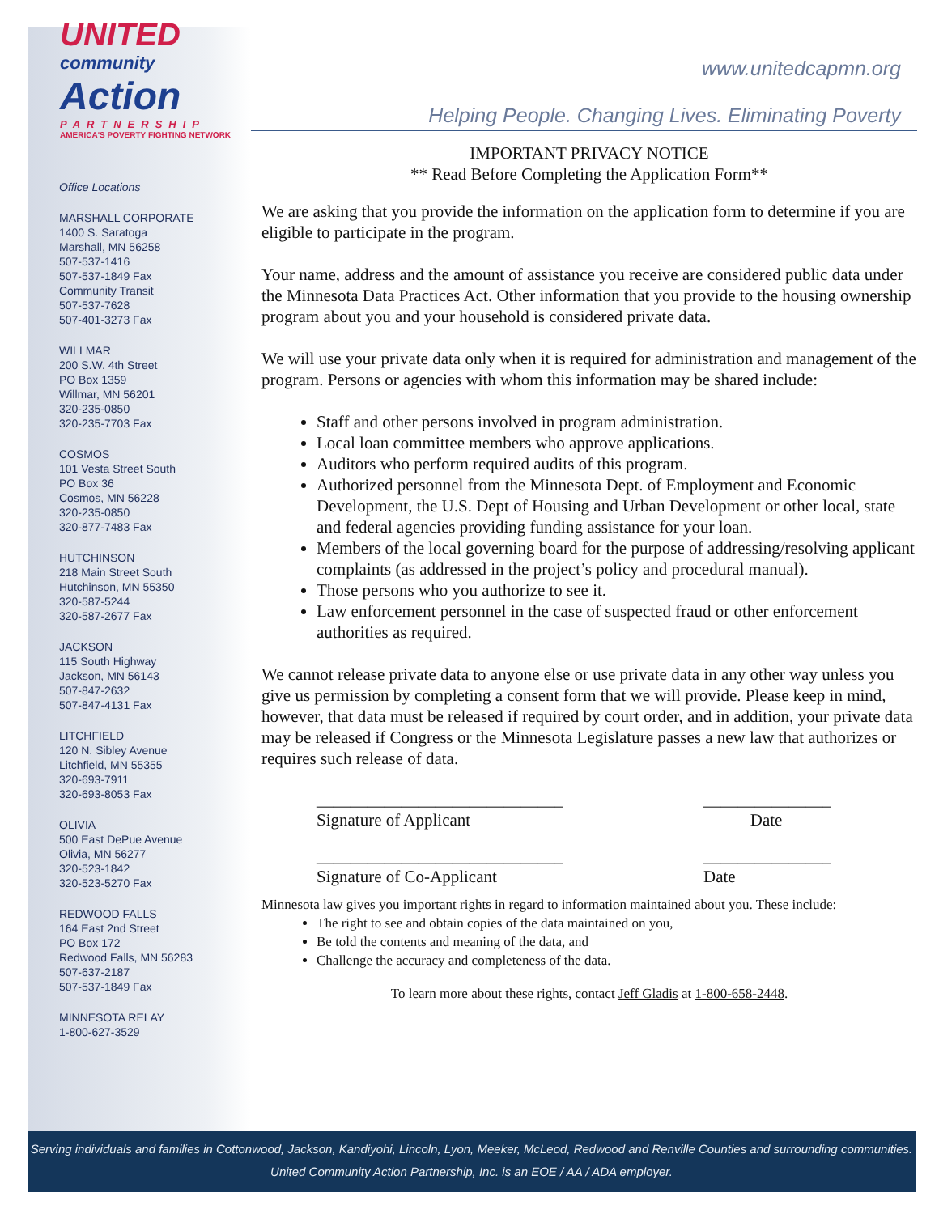UNITED
community
Action
PARTNERSHIP
AMERICA'S POVERTY FIGHTING NETWORK
Office Locations
MARSHALL CORPORATE
1400 S. Saratoga
Marshall, MN 56258
507-537-1416
507-537-1849 Fax
Community Transit
507-537-7628
507-401-3273 Fax
WILLMAR
200 S.W. 4th Street
PO Box 1359
Willmar, MN 56201
320-235-0850
320-235-7703 Fax
COSMOS
101 Vesta Street South
PO Box 36
Cosmos, MN 56228
320-235-0850
320-877-7483 Fax
HUTCHINSON
218 Main Street South
Hutchinson, MN 55350
320-587-5244
320-587-2677 Fax
JACKSON
115 South Highway
Jackson, MN 56143
507-847-2632
507-847-4131 Fax
LITCHFIELD
120 N. Sibley Avenue
Litchfield, MN 55355
320-693-7911
320-693-8053 Fax
OLIVIA
500 East DePue Avenue
Olivia, MN 56277
320-523-1842
320-523-5270 Fax
REDWOOD FALLS
164 East 2nd Street
PO Box 172
Redwood Falls, MN 56283
507-637-2187
507-537-1849 Fax
MINNESOTA RELAY
1-800-627-3529
www.unitedcapmn.org
Helping People. Changing Lives. Eliminating Poverty
IMPORTANT PRIVACY NOTICE
** Read Before Completing the Application Form**
We are asking that you provide the information on the application form to determine if you are eligible to participate in the program.
Your name, address and the amount of assistance you receive are considered public data under the Minnesota Data Practices Act. Other information that you provide to the housing ownership program about you and your household is considered private data.
We will use your private data only when it is required for administration and management of the program. Persons or agencies with whom this information may be shared include:
Staff and other persons involved in program administration.
Local loan committee members who approve applications.
Auditors who perform required audits of this program.
Authorized personnel from the Minnesota Dept. of Employment and Economic Development, the U.S. Dept of Housing and Urban Development or other local, state and federal agencies providing funding assistance for your loan.
Members of the local governing board for the purpose of addressing/resolving applicant complaints (as addressed in the project’s policy and procedural manual).
Those persons who you authorize to see it.
Law enforcement personnel in the case of suspected fraud or other enforcement authorities as required.
We cannot release private data to anyone else or use private data in any other way unless you give us permission by completing a consent form that we will provide. Please keep in mind, however, that data must be released if required by court order, and in addition, your private data may be released if Congress or the Minnesota Legislature passes a new law that authorizes or requires such release of data.
_____________________________
Signature of Applicant _______________
Date
_____________________________
Signature of Co-Applicant _______________
Date
Minnesota law gives you important rights in regard to information maintained about you. These include:
The right to see and obtain copies of the data maintained on you,
Be told the contents and meaning of the data, and
Challenge the accuracy and completeness of the data.
To learn more about these rights, contact Jeff Gladis at 1-800-658-2448.
Serving individuals and families in Cottonwood, Jackson, Kandiyohi, Lincoln, Lyon, Meeker, McLeod, Redwood and Renville Counties and surrounding communities.
United Community Action Partnership, Inc. is an EOE / AA / ADA employer.